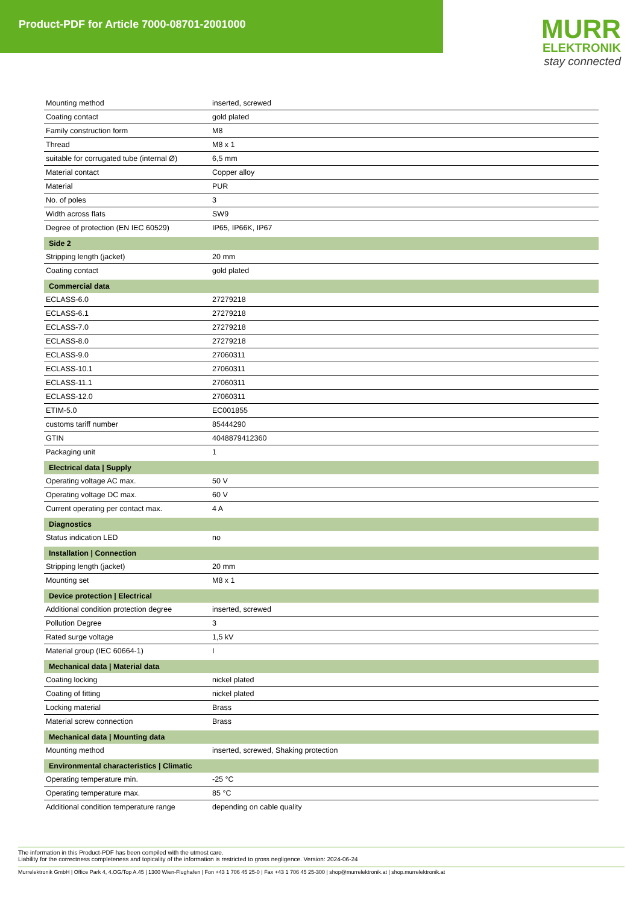Product-PDF for Article 7000-08701-2001000
MURR
ELEKTRONIK
stay connected
| Mounting method | inserted, screwed |
| Coating contact | gold plated |
| Family construction form | M8 |
| Thread | M8 x 1 |
| suitable for corrugated tube (internal Ø) | 6,5 mm |
| Material contact | Copper alloy |
| Material | PUR |
| No. of poles | 3 |
| Width across flats | SW9 |
| Degree of protection (EN IEC 60529) | IP65, IP66K, IP67 |
| Side 2 | |
| Stripping length (jacket) | 20 mm |
| Coating contact | gold plated |
| Commercial data | |
| ECLASS-6.0 | 27279218 |
| ECLASS-6.1 | 27279218 |
| ECLASS-7.0 | 27279218 |
| ECLASS-8.0 | 27279218 |
| ECLASS-9.0 | 27060311 |
| ECLASS-10.1 | 27060311 |
| ECLASS-11.1 | 27060311 |
| ECLASS-12.0 | 27060311 |
| ETIM-5.0 | EC001855 |
| customs tariff number | 85444290 |
| GTIN | 4048879412360 |
| Packaging unit | 1 |
| Electrical data / Supply | |
| Operating voltage AC max. | 50 V |
| Operating voltage DC max. | 60 V |
| Current operating per contact max. | 4 A |
| Diagnostics | |
| Status indication LED | no |
| Installation / Connection | |
| Stripping length (jacket) | 20 mm |
| Mounting set | M8 x 1 |
| Device protection / Electrical | |
| Additional condition protection degree | inserted, screwed |
| Pollution Degree | 3 |
| Rated surge voltage | 1,5 kV |
| Material group (IEC 60664-1) | I |
| Mechanical data / Material data | |
| Coating locking | nickel plated |
| Coating of fitting | nickel plated |
| Locking material | Brass |
| Material screw connection | Brass |
| Mechanical data / Mounting data | |
| Mounting method | inserted, screwed, Shaking protection |
| Environmental characteristics / Climatic | |
| Operating temperature min. | -25 °C |
| Operating temperature max. | 85 °C |
| Additional condition temperature range | depending on cable quality |
The information in this Product-PDF has been compiled with the utmost care.
Liability for the correctness completeness and topicality of the information is restricted to gross negligence. Version: 2024-06-24
Murrelektronik GmbH | Office Park 4, 4.OG/Top A.45 | 1300 Wien-Flughafen | Fon +43 1 706 45 25-0 | Fax +43 1 706 45 25-300 | shop@murrelektronik.at | shop.murrelektronik.at